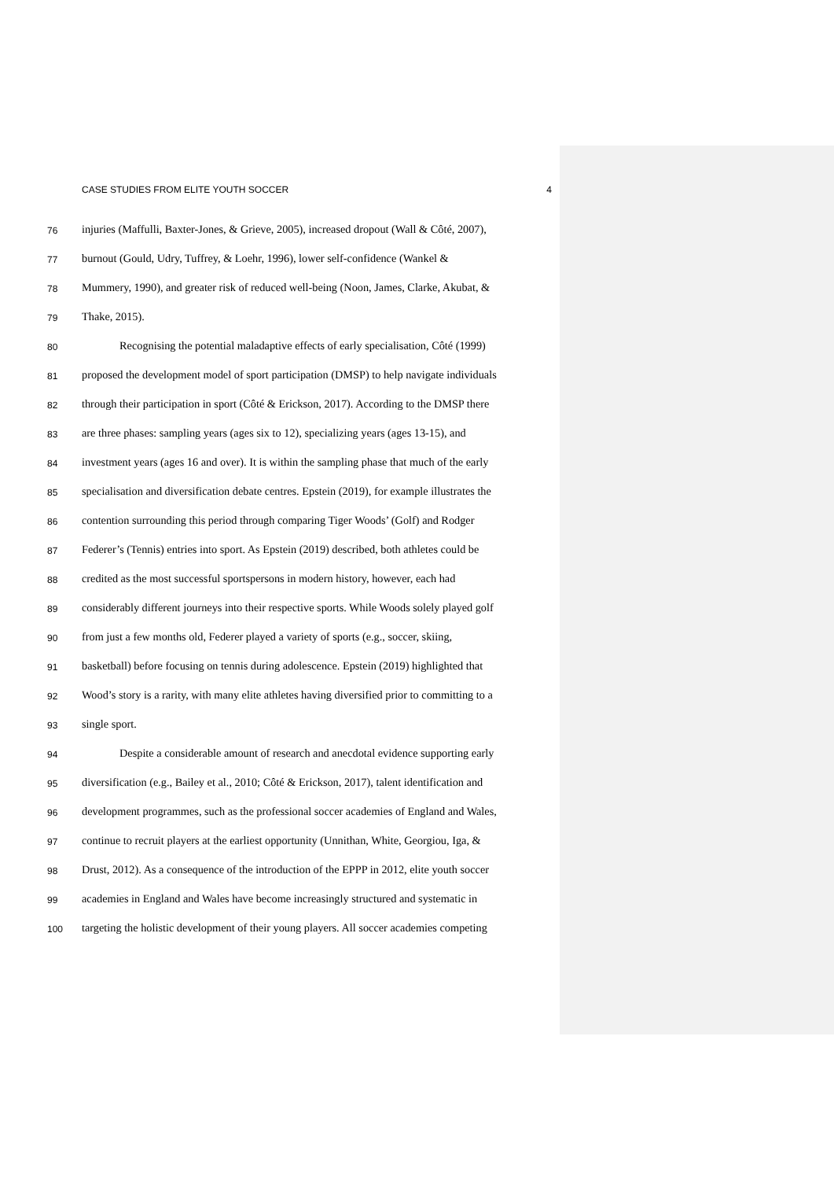CASE STUDIES FROM ELITE YOUTH SOCCER 4
76 injuries (Maffulli, Baxter-Jones, & Grieve, 2005), increased dropout (Wall & Côté, 2007),
77 burnout (Gould, Udry, Tuffrey, & Loehr, 1996), lower self-confidence (Wankel &
78 Mummery, 1990), and greater risk of reduced well-being (Noon, James, Clarke, Akubat, &
79 Thake, 2015).
80 Recognising the potential maladaptive effects of early specialisation, Côté (1999)
81 proposed the development model of sport participation (DMSP) to help navigate individuals
82 through their participation in sport (Côté & Erickson, 2017). According to the DMSP there
83 are three phases: sampling years (ages six to 12), specializing years (ages 13-15), and
84 investment years (ages 16 and over). It is within the sampling phase that much of the early
85 specialisation and diversification debate centres. Epstein (2019), for example illustrates the
86 contention surrounding this period through comparing Tiger Woods’ (Golf) and Rodger
87 Federer’s (Tennis) entries into sport. As Epstein (2019) described, both athletes could be
88 credited as the most successful sportspersons in modern history, however, each had
89 considerably different journeys into their respective sports. While Woods solely played golf
90 from just a few months old, Federer played a variety of sports (e.g., soccer, skiing,
91 basketball) before focusing on tennis during adolescence. Epstein (2019) highlighted that
92 Wood’s story is a rarity, with many elite athletes having diversified prior to committing to a
93 single sport.
94 Despite a considerable amount of research and anecdotal evidence supporting early
95 diversification (e.g., Bailey et al., 2010; Côté & Erickson, 2017), talent identification and
96 development programmes, such as the professional soccer academies of England and Wales,
97 continue to recruit players at the earliest opportunity (Unnithan, White, Georgiou, Iga, &
98 Drust, 2012). As a consequence of the introduction of the EPPP in 2012, elite youth soccer
99 academies in England and Wales have become increasingly structured and systematic in
100 targeting the holistic development of their young players. All soccer academies competing